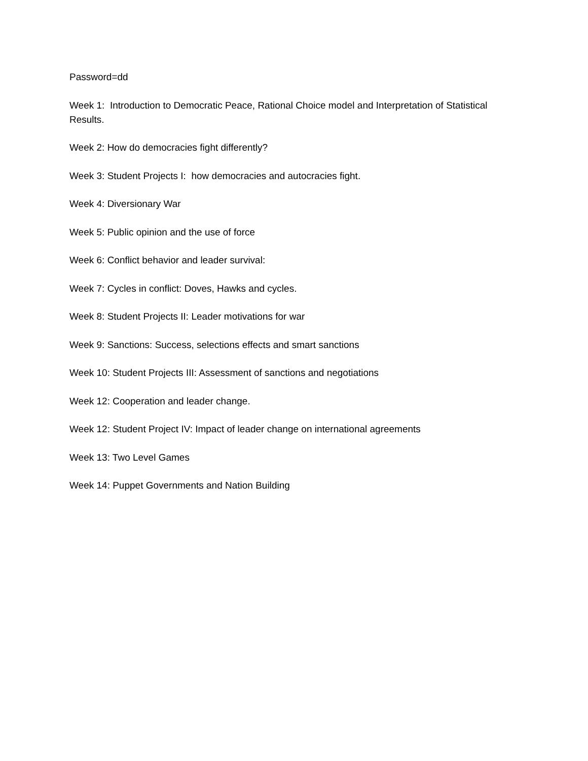Password=dd
Week 1: Introduction to Democratic Peace, Rational Choice model and Interpretation of Statistical Results.
Week 2: How do democracies fight differently?
Week 3: Student Projects I: how democracies and autocracies fight.
Week 4: Diversionary War
Week 5: Public opinion and the use of force
Week 6: Conflict behavior and leader survival:
Week 7: Cycles in conflict: Doves, Hawks and cycles.
Week 8: Student Projects II: Leader motivations for war
Week 9: Sanctions: Success, selections effects and smart sanctions
Week 10: Student Projects III: Assessment of sanctions and negotiations
Week 12: Cooperation and leader change.
Week 12: Student Project IV: Impact of leader change on international agreements
Week 13: Two Level Games
Week 14: Puppet Governments and Nation Building